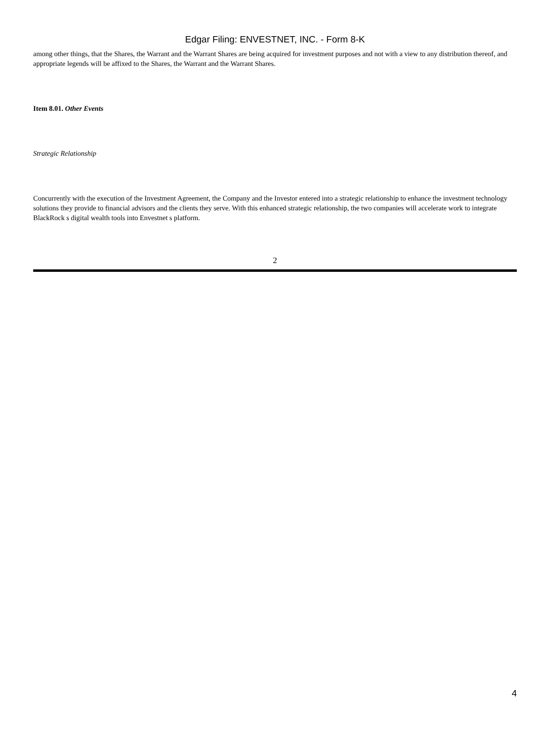Edgar Filing: ENVESTNET, INC. - Form 8-K
among other things, that the Shares, the Warrant and the Warrant Shares are being acquired for investment purposes and not with a view to any distribution thereof, and appropriate legends will be affixed to the Shares, the Warrant and the Warrant Shares.
Item 8.01. Other Events
Strategic Relationship
Concurrently with the execution of the Investment Agreement, the Company and the Investor entered into a strategic relationship to enhance the investment technology solutions they provide to financial advisors and the clients they serve. With this enhanced strategic relationship, the two companies will accelerate work to integrate BlackRock s digital wealth tools into Envestnet s platform.
2
4